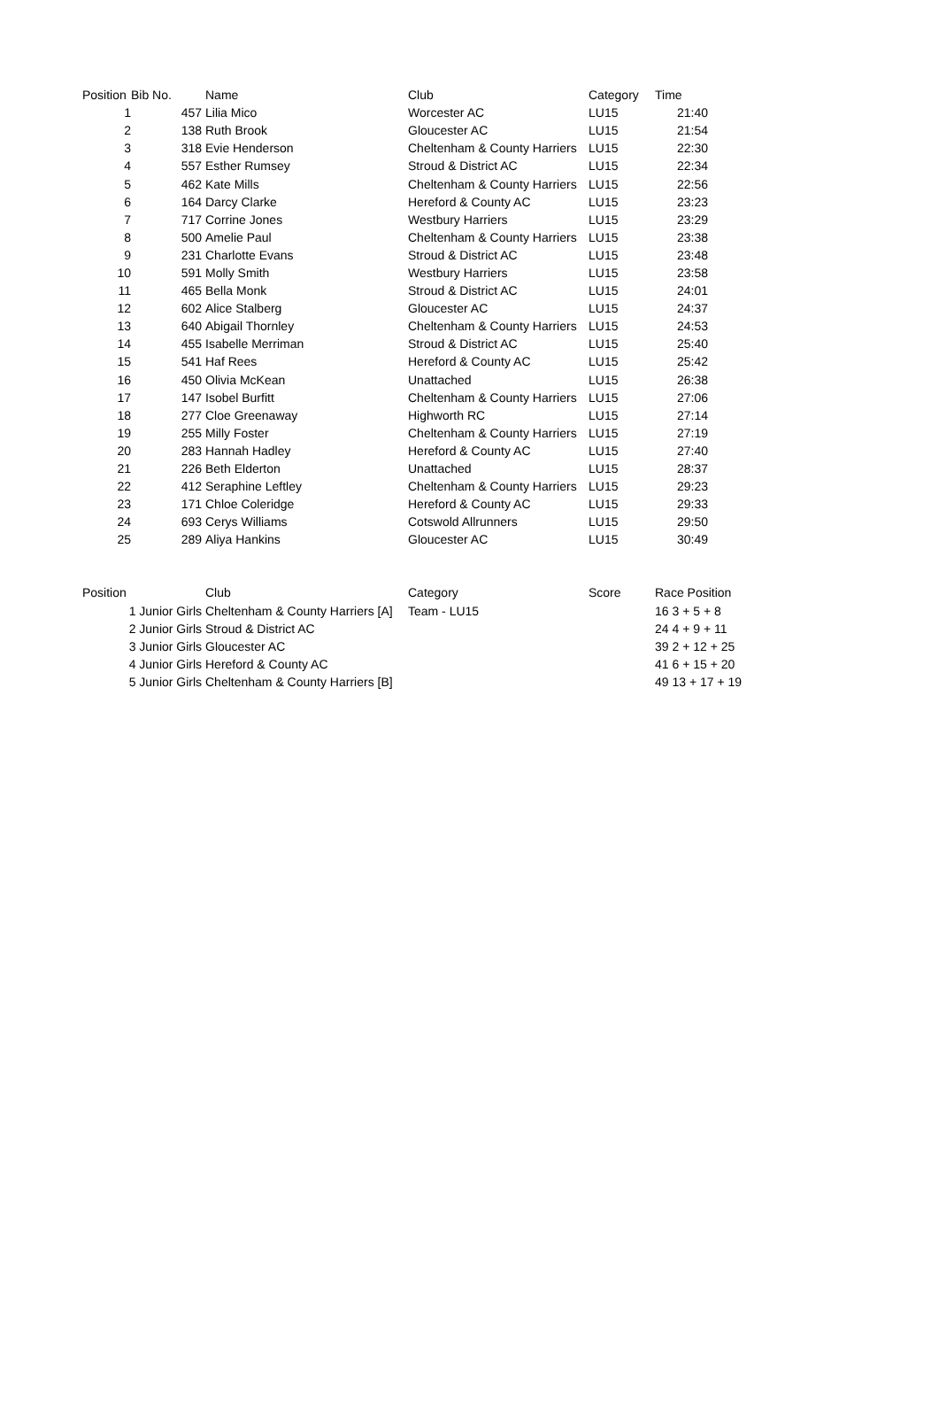| Position | Bib No. | Name | Club | Category | Time |
| --- | --- | --- | --- | --- | --- |
| 1 | 457 | Lilia Mico | Worcester AC | LU15 | 21:40 |
| 2 | 138 | Ruth Brook | Gloucester AC | LU15 | 21:54 |
| 3 | 318 | Evie Henderson | Cheltenham & County Harriers | LU15 | 22:30 |
| 4 | 557 | Esther Rumsey | Stroud & District AC | LU15 | 22:34 |
| 5 | 462 | Kate Mills | Cheltenham & County Harriers | LU15 | 22:56 |
| 6 | 164 | Darcy Clarke | Hereford & County AC | LU15 | 23:23 |
| 7 | 717 | Corrine Jones | Westbury Harriers | LU15 | 23:29 |
| 8 | 500 | Amelie Paul | Cheltenham & County Harriers | LU15 | 23:38 |
| 9 | 231 | Charlotte Evans | Stroud & District AC | LU15 | 23:48 |
| 10 | 591 | Molly Smith | Westbury Harriers | LU15 | 23:58 |
| 11 | 465 | Bella Monk | Stroud & District AC | LU15 | 24:01 |
| 12 | 602 | Alice Stalberg | Gloucester AC | LU15 | 24:37 |
| 13 | 640 | Abigail Thornley | Cheltenham & County Harriers | LU15 | 24:53 |
| 14 | 455 | Isabelle Merriman | Stroud & District AC | LU15 | 25:40 |
| 15 | 541 | Haf Rees | Hereford & County AC | LU15 | 25:42 |
| 16 | 450 | Olivia McKean | Unattached | LU15 | 26:38 |
| 17 | 147 | Isobel Burfitt | Cheltenham & County Harriers | LU15 | 27:06 |
| 18 | 277 | Cloe Greenaway | Highworth RC | LU15 | 27:14 |
| 19 | 255 | Milly Foster | Cheltenham & County Harriers | LU15 | 27:19 |
| 20 | 283 | Hannah Hadley | Hereford & County AC | LU15 | 27:40 |
| 21 | 226 | Beth Elderton | Unattached | LU15 | 28:37 |
| 22 | 412 | Seraphine Leftley | Cheltenham & County Harriers | LU15 | 29:23 |
| 23 | 171 | Chloe Coleridge | Hereford & County AC | LU15 | 29:33 |
| 24 | 693 | Cerys Williams | Cotswold Allrunners | LU15 | 29:50 |
| 25 | 289 | Aliya Hankins | Gloucester AC | LU15 | 30:49 |
| Position | Club | Category | Score | Race Position |
| --- | --- | --- | --- | --- |
| 1 Junior Girls | Cheltenham & County Harriers [A] | Team - LU15 | | 16 3 + 5 + 8 |
| 2 Junior Girls | Stroud & District AC | | | 24 4 + 9 + 11 |
| 3 Junior Girls | Gloucester AC | | | 39 2 + 12 + 25 |
| 4 Junior Girls | Hereford & County AC | | | 41 6 + 15 + 20 |
| 5 Junior Girls | Cheltenham & County Harriers [B] | | | 49 13 + 17 + 19 |